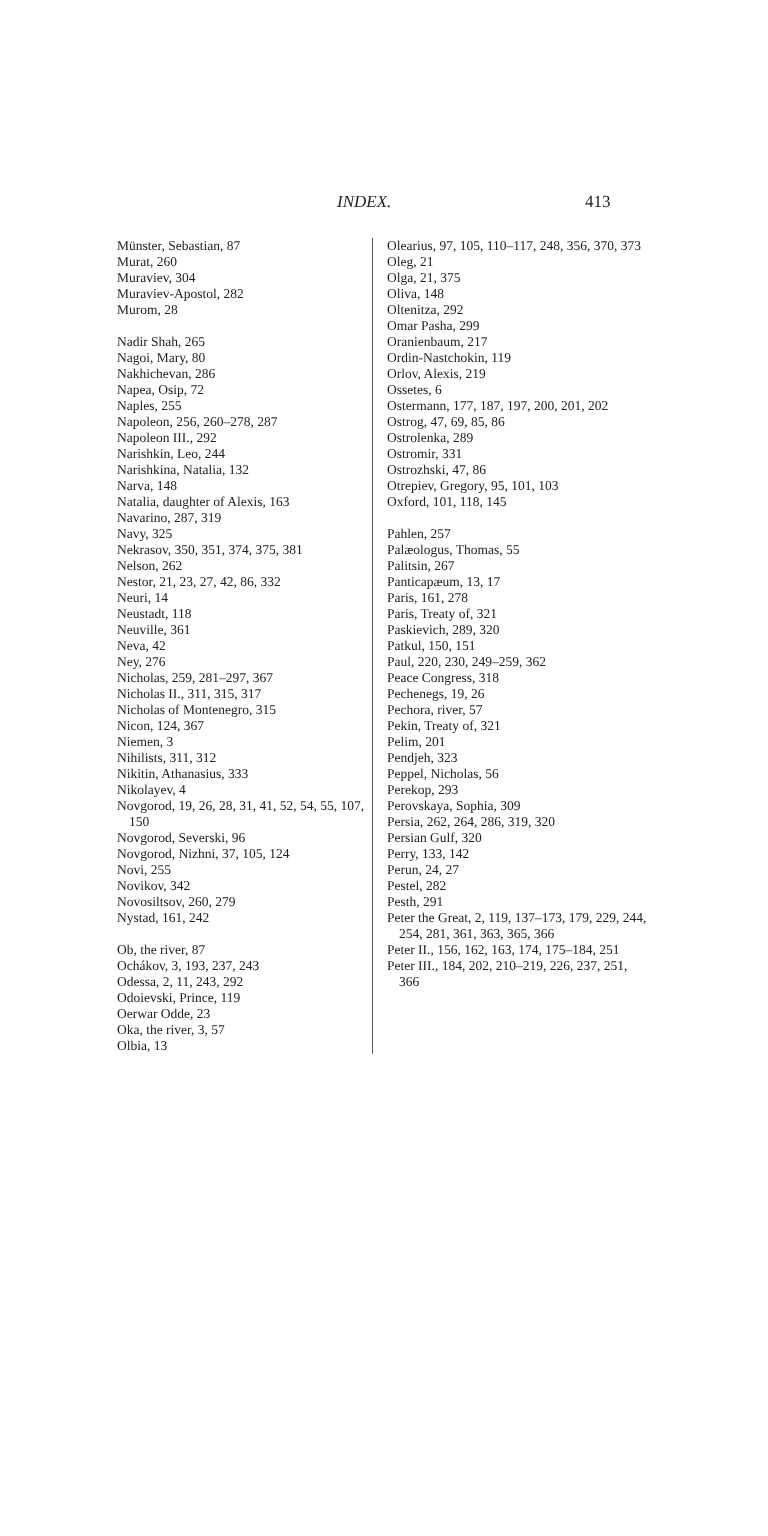INDEX. 413
Münster, Sebastian, 87
Murat, 260
Muraviev, 304
Muraviev-Apostol, 282
Murom, 28
Nadir Shah, 265
Nagoi, Mary, 80
Nakhichevan, 286
Napea, Osip, 72
Naples, 255
Napoleon, 256, 260–278, 287
Napoleon III., 292
Narishkin, Leo, 244
Narishkina, Natalia, 132
Narva, 148
Natalia, daughter of Alexis, 163
Navarino, 287, 319
Navy, 325
Nekrasov, 350, 351, 374, 375, 381
Nelson, 262
Nestor, 21, 23, 27, 42, 86, 332
Neuri, 14
Neustadt, 118
Neuville, 361
Neva, 42
Ney, 276
Nicholas, 259, 281–297, 367
Nicholas II., 311, 315, 317
Nicholas of Montenegro, 315
Nicon, 124, 367
Niemen, 3
Nihilists, 311, 312
Nikitin, Athanasius, 333
Nikolayev, 4
Novgorod, 19, 26, 28, 31, 41, 52, 54, 55, 107, 150
Novgorod, Severski, 96
Novgorod, Nizhni, 37, 105, 124
Novi, 255
Novikov, 342
Novosiltsov, 260, 279
Nystad, 161, 242
Ob, the river, 87
Ochákov, 3, 193, 237, 243
Odessa, 2, 11, 243, 292
Odoievski, Prince, 119
Oerwar Odde, 23
Oka, the river, 3, 57
Olbia, 13
Olearius, 97, 105, 110–117, 248, 356, 370, 373
Oleg, 21
Olga, 21, 375
Oliva, 148
Oltenitza, 292
Omar Pasha, 299
Oranienbaum, 217
Ordin-Nastchokin, 119
Orlov, Alexis, 219
Ossetes, 6
Ostermann, 177, 187, 197, 200, 201, 202
Ostrog, 47, 69, 85, 86
Ostrolenka, 289
Ostromir, 331
Ostrozhski, 47, 86
Otrepiev, Gregory, 95, 101, 103
Oxford, 101, 118, 145
Pahlen, 257
Palæologus, Thomas, 55
Palitsin, 267
Panticapæum, 13, 17
Paris, 161, 278
Paris, Treaty of, 321
Paskievich, 289, 320
Patkul, 150, 151
Paul, 220, 230, 249–259, 362
Peace Congress, 318
Pechenegs, 19, 26
Pechora, river, 57
Pekin, Treaty of, 321
Pelim, 201
Pendjeh, 323
Peppel, Nicholas, 56
Perekop, 293
Perovskaya, Sophia, 309
Persia, 262, 264, 286, 319, 320
Persian Gulf, 320
Perry, 133, 142
Perun, 24, 27
Pestel, 282
Pesth, 291
Peter the Great, 2, 119, 137–173, 179, 229, 244, 254, 281, 361, 363, 365, 366
Peter II., 156, 162, 163, 174, 175–184, 251
Peter III., 184, 202, 210–219, 226, 237, 251, 366